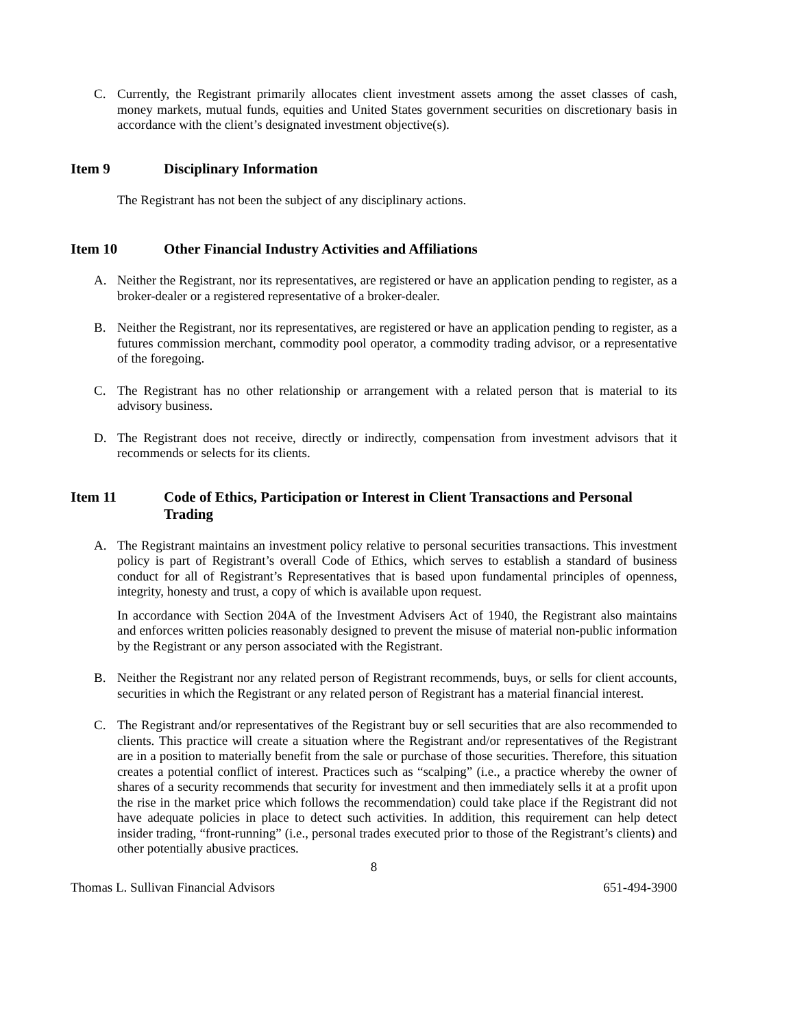C. Currently, the Registrant primarily allocates client investment assets among the asset classes of cash, money markets, mutual funds, equities and United States government securities on discretionary basis in accordance with the client’s designated investment objective(s).
Item 9 Disciplinary Information
The Registrant has not been the subject of any disciplinary actions.
Item 10 Other Financial Industry Activities and Affiliations
A. Neither the Registrant, nor its representatives, are registered or have an application pending to register, as a broker-dealer or a registered representative of a broker-dealer.
B. Neither the Registrant, nor its representatives, are registered or have an application pending to register, as a futures commission merchant, commodity pool operator, a commodity trading advisor, or a representative of the foregoing.
C. The Registrant has no other relationship or arrangement with a related person that is material to its advisory business.
D. The Registrant does not receive, directly or indirectly, compensation from investment advisors that it recommends or selects for its clients.
Item 11 Code of Ethics, Participation or Interest in Client Transactions and Personal Trading
A. The Registrant maintains an investment policy relative to personal securities transactions. This investment policy is part of Registrant’s overall Code of Ethics, which serves to establish a standard of business conduct for all of Registrant’s Representatives that is based upon fundamental principles of openness, integrity, honesty and trust, a copy of which is available upon request.
In accordance with Section 204A of the Investment Advisers Act of 1940, the Registrant also maintains and enforces written policies reasonably designed to prevent the misuse of material non-public information by the Registrant or any person associated with the Registrant.
B. Neither the Registrant nor any related person of Registrant recommends, buys, or sells for client accounts, securities in which the Registrant or any related person of Registrant has a material financial interest.
C. The Registrant and/or representatives of the Registrant buy or sell securities that are also recommended to clients. This practice will create a situation where the Registrant and/or representatives of the Registrant are in a position to materially benefit from the sale or purchase of those securities. Therefore, this situation creates a potential conflict of interest. Practices such as “scalping” (i.e., a practice whereby the owner of shares of a security recommends that security for investment and then immediately sells it at a profit upon the rise in the market price which follows the recommendation) could take place if the Registrant did not have adequate policies in place to detect such activities. In addition, this requirement can help detect insider trading, “front-running” (i.e., personal trades executed prior to those of the Registrant’s clients) and other potentially abusive practices.
8
Thomas L. Sullivan Financial Advisors 651-494-3900